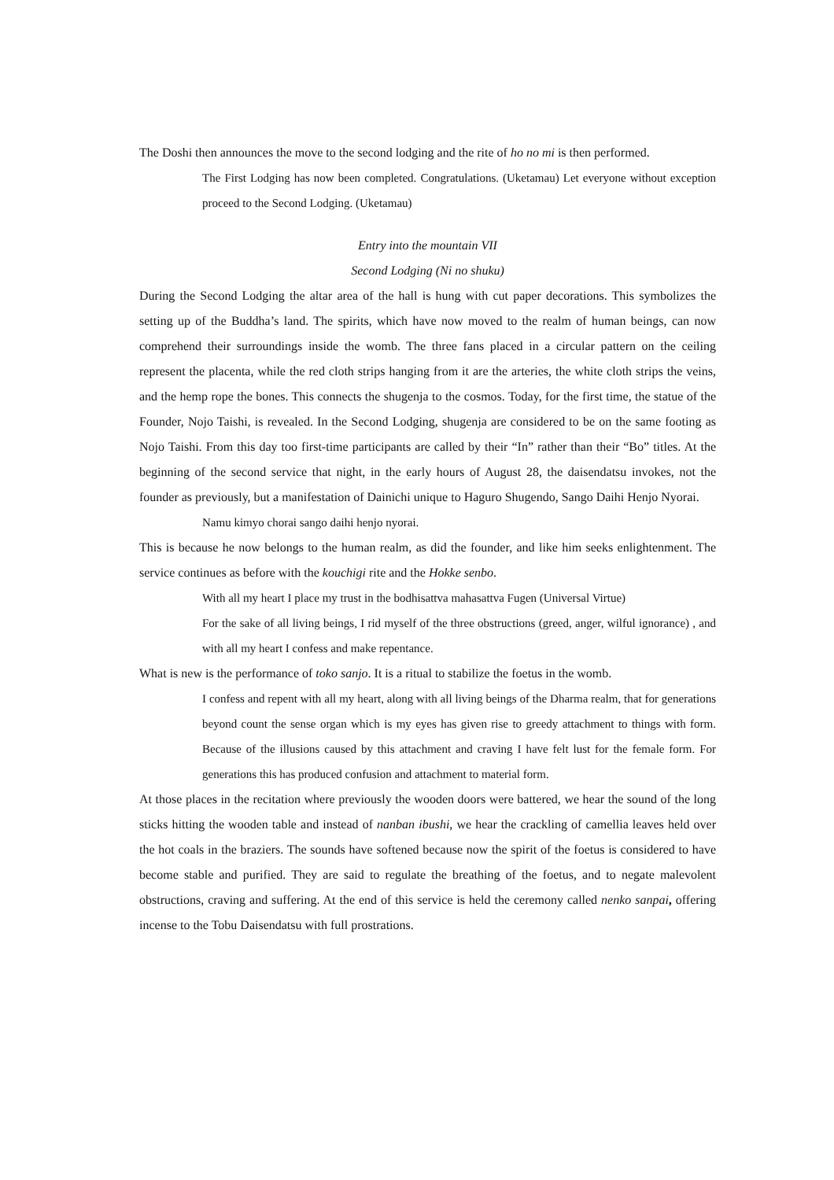The Doshi then announces the move to the second lodging and the rite of ho no mi is then performed.
The First Lodging has now been completed. Congratulations. (Uketamau) Let everyone without exception proceed to the Second Lodging. (Uketamau)
Entry into the mountain VII
Second Lodging (Ni no shuku)
During the Second Lodging the altar area of the hall is hung with cut paper decorations. This symbolizes the setting up of the Buddha’s land. The spirits, which have now moved to the realm of human beings, can now comprehend their surroundings inside the womb. The three fans placed in a circular pattern on the ceiling represent the placenta, while the red cloth strips hanging from it are the arteries, the white cloth strips the veins, and the hemp rope the bones. This connects the shugenja to the cosmos. Today, for the first time, the statue of the Founder, Nojo Taishi, is revealed. In the Second Lodging, shugenja are considered to be on the same footing as Nojo Taishi. From this day too first-time participants are called by their “In” rather than their “Bo” titles. At the beginning of the second service that night, in the early hours of August 28, the daisendatsu invokes, not the founder as previously, but a manifestation of Dainichi unique to Haguro Shugendo, Sango Daihi Henjo Nyorai.
Namu kimyo chorai sango daihi henjo nyorai.
This is because he now belongs to the human realm, as did the founder, and like him seeks enlightenment. The service continues as before with the kouchigi rite and the Hokke senbo.
With all my heart I place my trust in the bodhisattva mahasattva Fugen (Universal Virtue)
For the sake of all living beings, I rid myself of the three obstructions (greed, anger, wilful ignorance) , and with all my heart I confess and make repentance.
What is new is the performance of toko sanjo. It is a ritual to stabilize the foetus in the womb.
I confess and repent with all my heart, along with all living beings of the Dharma realm, that for generations beyond count the sense organ which is my eyes has given rise to greedy attachment to things with form. Because of the illusions caused by this attachment and craving I have felt lust for the female form. For generations this has produced confusion and attachment to material form.
At those places in the recitation where previously the wooden doors were battered, we hear the sound of the long sticks hitting the wooden table and instead of nanban ibushi, we hear the crackling of camellia leaves held over the hot coals in the braziers. The sounds have softened because now the spirit of the foetus is considered to have become stable and purified. They are said to regulate the breathing of the foetus, and to negate malevolent obstructions, craving and suffering. At the end of this service is held the ceremony called nenko sanpai, offering incense to the Tobu Daisendatsu with full prostrations.